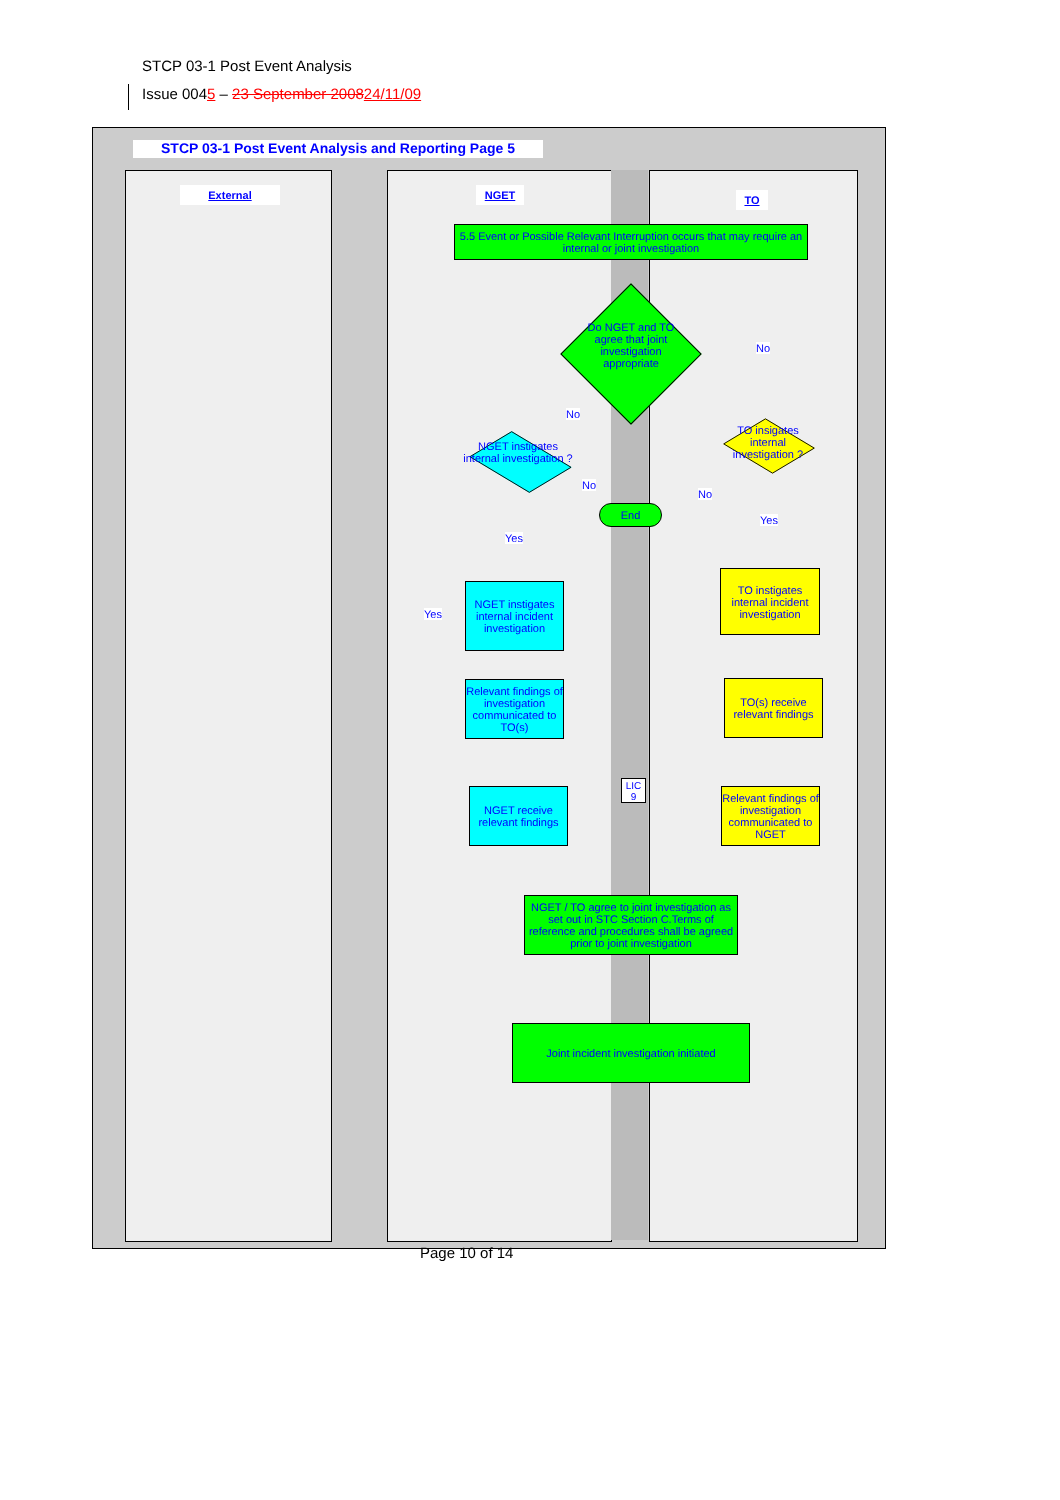STCP 03-1 Post Event Analysis
Issue 0045 – 23 September 200824/11/09
STCP 03-1 Post Event Analysis and Reporting Page 5
External NGET TO
5.5 Event or Possible Relevant Interruption occurs that may require an internal or joint investigation
Do NGET and TO agree that joint investigation appropriate
No
No
NGET instigates internal investigation ?
TO insigates internal investigation ?
No
No
End
Yes
Yes
Yes
NGET instigates internal incident investigation
TO instigates internal incident investigation
Relevant findings of investigation communicated to TO(s)
TO(s) receive relevant findings
LIC 9
NGET receive relevant findings
Relevant findings of investigation communicated to NGET
NGET / TO agree to joint investigation as set out in STC Section C.Terms of reference and procedures shall be agreed prior to joint investigation
Joint incident investigation initiated
Page 10 of 14